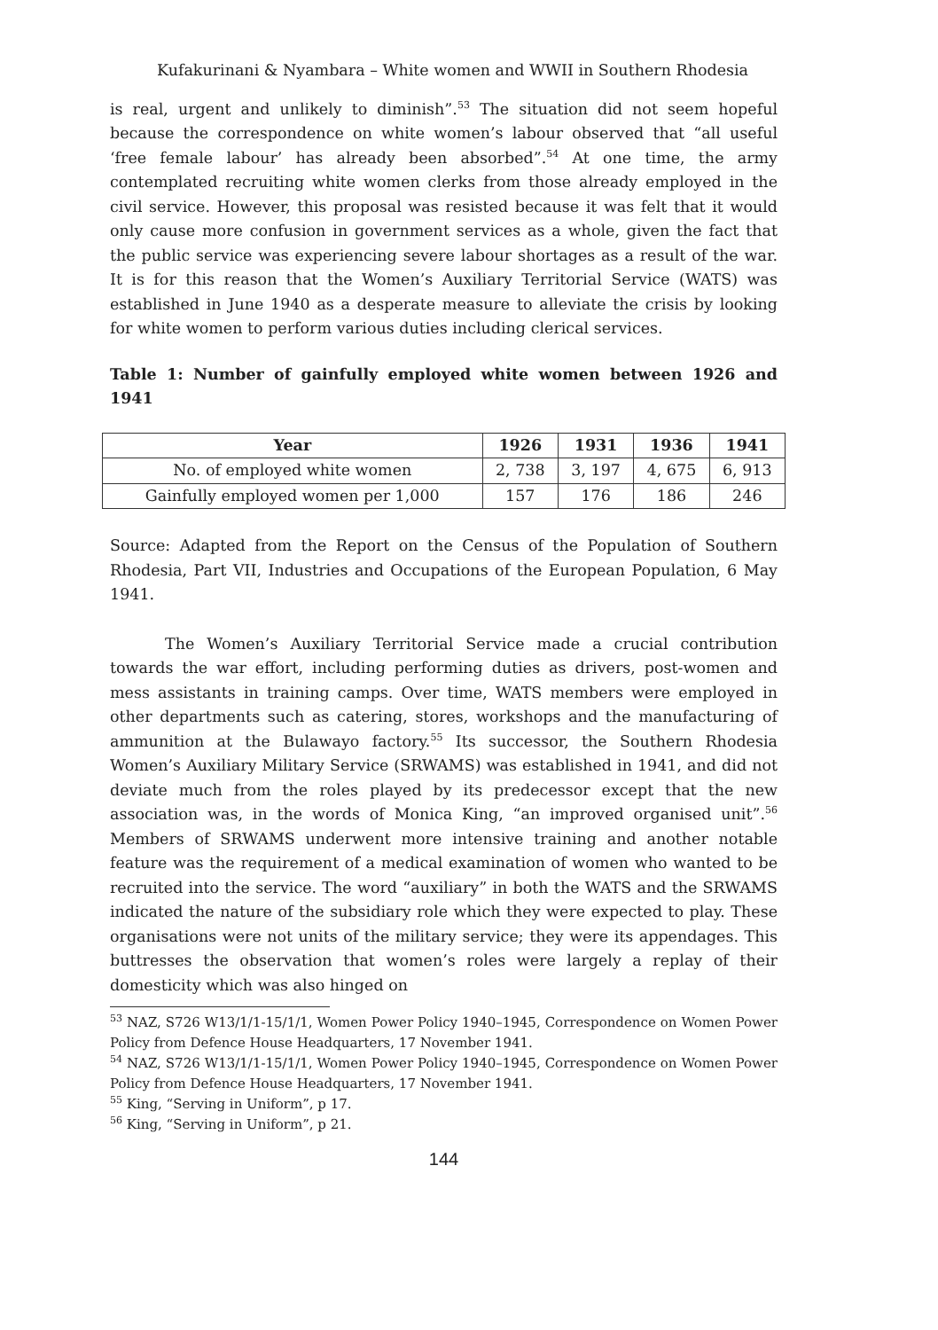Kufakurinani & Nyambara – White women and WWII in Southern Rhodesia
is real, urgent and unlikely to diminish”.<sup>53</sup> The situation did not seem hopeful because the correspondence on white women’s labour observed that “all useful ‘free female labour’ has already been absorbed”.<sup>54</sup> At one time, the army contemplated recruiting white women clerks from those already employed in the civil service. However, this proposal was resisted because it was felt that it would only cause more confusion in government services as a whole, given the fact that the public service was experiencing severe labour shortages as a result of the war. It is for this reason that the Women’s Auxiliary Territorial Service (WATS) was established in June 1940 as a desperate measure to alleviate the crisis by looking for white women to perform various duties including clerical services.
Table 1: Number of gainfully employed white women between 1926 and 1941
| Year | 1926 | 1931 | 1936 | 1941 |
| --- | --- | --- | --- | --- |
| No. of employed white women | 2, 738 | 3, 197 | 4, 675 | 6, 913 |
| Gainfully employed women per 1,000 | 157 | 176 | 186 | 246 |
Source: Adapted from the Report on the Census of the Population of Southern Rhodesia, Part VII, Industries and Occupations of the European Population, 6 May 1941.
The Women’s Auxiliary Territorial Service made a crucial contribution towards the war effort, including performing duties as drivers, post-women and mess assistants in training camps. Over time, WATS members were employed in other departments such as catering, stores, workshops and the manufacturing of ammunition at the Bulawayo factory.<sup>55</sup> Its successor, the Southern Rhodesia Women’s Auxiliary Military Service (SRWAMS) was established in 1941, and did not deviate much from the roles played by its predecessor except that the new association was, in the words of Monica King, “an improved organised unit”.<sup>56</sup> Members of SRWAMS underwent more intensive training and another notable feature was the requirement of a medical examination of women who wanted to be recruited into the service. The word “auxiliary” in both the WATS and the SRWAMS indicated the nature of the subsidiary role which they were expected to play. These organisations were not units of the military service; they were its appendages. This buttresses the observation that women’s roles were largely a replay of their domesticity which was also hinged on
<sup>53</sup> NAZ, S726 W13/1/1-15/1/1, Women Power Policy 1940–1945, Correspondence on Women Power Policy from Defence House Headquarters, 17 November 1941.
<sup>54</sup> NAZ, S726 W13/1/1-15/1/1, Women Power Policy 1940–1945, Correspondence on Women Power Policy from Defence House Headquarters, 17 November 1941.
<sup>55</sup> King, “Serving in Uniform”, p 17.
<sup>56</sup> King, “Serving in Uniform”, p 21.
144